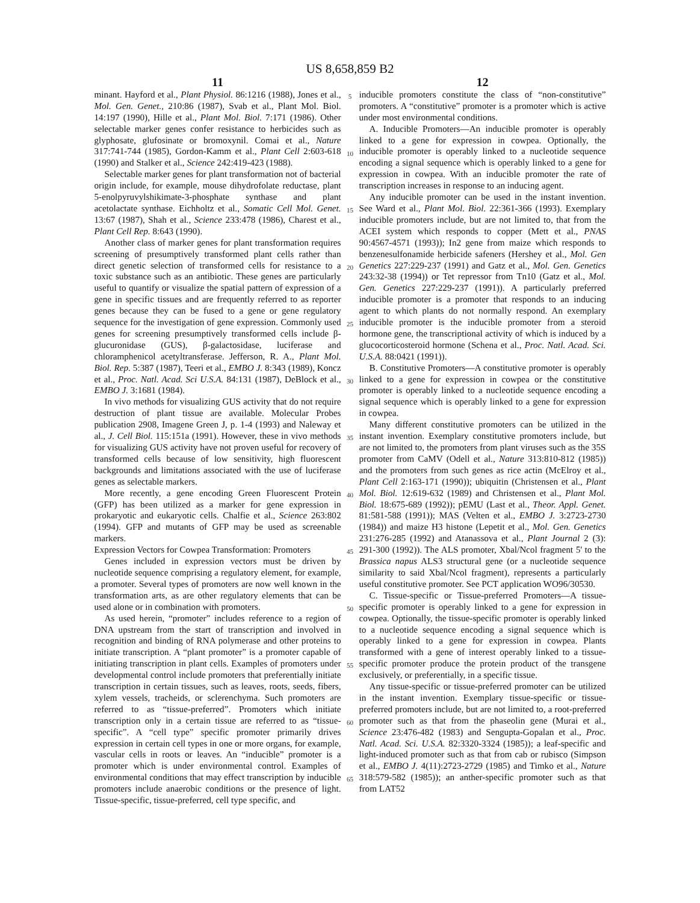US 8,658,859 B2
11
minant. Hayford et al., Plant Physiol. 86:1216 (1988), Jones et al., Mol. Gen. Genet., 210:86 (1987), Svab et al., Plant Mol. Biol. 14:197 (1990), Hille et al., Plant Mol. Biol. 7:171 (1986). Other selectable marker genes confer resistance to herbicides such as glyphosate, glufosinate or bromoxynil. Comai et al., Nature 317:741-744 (1985), Gordon-Kamm et al., Plant Cell 2:603-618 (1990) and Stalker et al., Science 242:419-423 (1988).
Selectable marker genes for plant transformation not of bacterial origin include, for example, mouse dihydrofolate reductase, plant 5-enolpyruvylshikimate-3-phosphate synthase and plant acetolactate synthase. Eichholtz et al., Somatic Cell Mol. Genet. 13:67 (1987), Shah et al., Science 233:478 (1986), Charest et al., Plant Cell Rep. 8:643 (1990).
Another class of marker genes for plant transformation requires screening of presumptively transformed plant cells rather than direct genetic selection of transformed cells for resistance to a toxic substance such as an antibiotic. These genes are particularly useful to quantify or visualize the spatial pattern of expression of a gene in specific tissues and are frequently referred to as reporter genes because they can be fused to a gene or gene regulatory sequence for the investigation of gene expression. Commonly used genes for screening presumptively transformed cells include β-glucuronidase (GUS), β-galactosidase, luciferase and chloramphenicol acetyltransferase. Jefferson, R. A., Plant Mol. Biol. Rep. 5:387 (1987), Teeri et al., EMBO J. 8:343 (1989), Koncz et al., Proc. Natl. Acad. Sci U.S.A. 84:131 (1987), DeBlock et al., EMBO J. 3:1681 (1984).
In vivo methods for visualizing GUS activity that do not require destruction of plant tissue are available. Molecular Probes publication 2908, Imagene Green J, p. 1-4 (1993) and Naleway et al., J. Cell Biol. 115:151a (1991). However, these in vivo methods for visualizing GUS activity have not proven useful for recovery of transformed cells because of low sensitivity, high fluorescent backgrounds and limitations associated with the use of luciferase genes as selectable markers.
More recently, a gene encoding Green Fluorescent Protein (GFP) has been utilized as a marker for gene expression in prokaryotic and eukaryotic cells. Chalfie et al., Science 263:802 (1994). GFP and mutants of GFP may be used as screenable markers.
Expression Vectors for Cowpea Transformation: Promoters
Genes included in expression vectors must be driven by nucleotide sequence comprising a regulatory element, for example, a promoter. Several types of promoters are now well known in the transformation arts, as are other regulatory elements that can be used alone or in combination with promoters.
As used herein, “promoter” includes reference to a region of DNA upstream from the start of transcription and involved in recognition and binding of RNA polymerase and other proteins to initiate transcription. A “plant promoter” is a promoter capable of initiating transcription in plant cells. Examples of promoters under developmental control include promoters that preferentially initiate transcription in certain tissues, such as leaves, roots, seeds, fibers, xylem vessels, tracheids, or sclerenchyma. Such promoters are referred to as “tissue-preferred”. Promoters which initiate transcription only in a certain tissue are referred to as “tissue-specific”. A “cell type” specific promoter primarily drives expression in certain cell types in one or more organs, for example, vascular cells in roots or leaves. An “inducible” promoter is a promoter which is under environmental control. Examples of environmental conditions that may effect transcription by inducible promoters include anaerobic conditions or the presence of light. Tissue-specific, tissue-preferred, cell type specific, and
5
10
15
20
25
30
35
40
45
50
55
60
65
12
inducible promoters constitute the class of “non-constitutive” promoters. A “constitutive” promoter is a promoter which is active under most environmental conditions.
A. Inducible Promoters—An inducible promoter is operably linked to a gene for expression in cowpea. Optionally, the inducible promoter is operably linked to a nucleotide sequence encoding a signal sequence which is operably linked to a gene for expression in cowpea. With an inducible promoter the rate of transcription increases in response to an inducing agent.
Any inducible promoter can be used in the instant invention. See Ward et al., Plant Mol. Biol. 22:361-366 (1993). Exemplary inducible promoters include, but are not limited to, that from the ACEI system which responds to copper (Mett et al., PNAS 90:4567-4571 (1993)); In2 gene from maize which responds to benzenesulfonamide herbicide safeners (Hershey et al., Mol. Gen Genetics 227:229-237 (1991) and Gatz et al., Mol. Gen. Genetics 243:32-38 (1994)) or Tet repressor from Tn10 (Gatz et al., Mol. Gen. Genetics 227:229-237 (1991)). A particularly preferred inducible promoter is a promoter that responds to an inducing agent to which plants do not normally respond. An exemplary inducible promoter is the inducible promoter from a steroid hormone gene, the transcriptional activity of which is induced by a glucocorticosteroid hormone (Schena et al., Proc. Natl. Acad. Sci. U.S.A. 88:0421 (1991)).
B. Constitutive Promoters—A constitutive promoter is operably linked to a gene for expression in cowpea or the constitutive promoter is operably linked to a nucleotide sequence encoding a signal sequence which is operably linked to a gene for expression in cowpea.
Many different constitutive promoters can be utilized in the instant invention. Exemplary constitutive promoters include, but are not limited to, the promoters from plant viruses such as the 35S promoter from CaMV (Odell et al., Nature 313:810-812 (1985)) and the promoters from such genes as rice actin (McElroy et al., Plant Cell 2:163-171 (1990)); ubiquitin (Christensen et al., Plant Mol. Biol. 12:619-632 (1989) and Christensen et al., Plant Mol. Biol. 18:675-689 (1992)); pEMU (Last et al., Theor. Appl. Genet. 81:581-588 (1991)); MAS (Velten et al., EMBO J. 3:2723-2730 (1984)) and maize H3 histone (Lepetit et al., Mol. Gen. Genetics 231:276-285 (1992) and Atanassova et al., Plant Journal 2 (3): 291-300 (1992)). The ALS promoter, Xbal/Ncol fragment 5' to the Brassica napus ALS3 structural gene (or a nucleotide sequence similarity to said Xbal/Ncol fragment), represents a particularly useful constitutive promoter. See PCT application WO96/30530.
C. Tissue-specific or Tissue-preferred Promoters—A tissue-specific promoter is operably linked to a gene for expression in cowpea. Optionally, the tissue-specific promoter is operably linked to a nucleotide sequence encoding a signal sequence which is operably linked to a gene for expression in cowpea. Plants transformed with a gene of interest operably linked to a tissue-specific promoter produce the protein product of the transgene exclusively, or preferentially, in a specific tissue.
Any tissue-specific or tissue-preferred promoter can be utilized in the instant invention. Exemplary tissue-specific or tissue-preferred promoters include, but are not limited to, a root-preferred promoter such as that from the phaseolin gene (Murai et al., Science 23:476-482 (1983) and Sengupta-Gopalan et al., Proc. Natl. Acad. Sci. U.S.A. 82:3320-3324 (1985)); a leaf-specific and light-induced promoter such as that from cab or rubisco (Simpson et al., EMBO J. 4(11):2723-2729 (1985) and Timko et al., Nature 318:579-582 (1985)); an anther-specific promoter such as that from LAT52